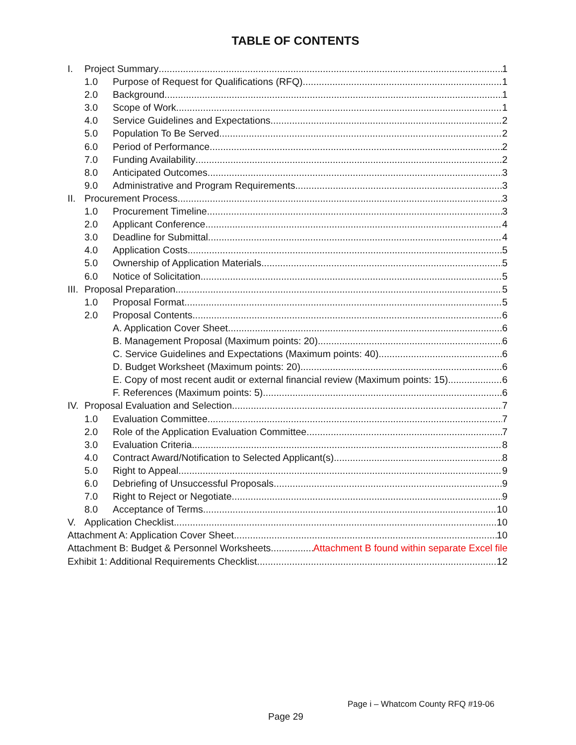TABLE OF CONTENTS
I. Project Summary 1
1.0 Purpose of Request for Qualifications (RFQ) 1
2.0 Background 1
3.0 Scope of Work 1
4.0 Service Guidelines and Expectations 2
5.0 Population To Be Served 2
6.0 Period of Performance 2
7.0 Funding Availability 2
8.0 Anticipated Outcomes 3
9.0 Administrative and Program Requirements 3
II. Procurement Process 3
1.0 Procurement Timeline 3
2.0 Applicant Conference 4
3.0 Deadline for Submittal 4
4.0 Application Costs 5
5.0 Ownership of Application Materials 5
6.0 Notice of Solicitation 5
III. Proposal Preparation 5
1.0 Proposal Format 5
2.0 Proposal Contents 6
A. Application Cover Sheet 6
B. Management Proposal (Maximum points: 20) 6
C. Service Guidelines and Expectations (Maximum points: 40) 6
D. Budget Worksheet (Maximum points: 20) 6
E. Copy of most recent audit or external financial review (Maximum points: 15) 6
F. References (Maximum points: 5) 6
IV. Proposal Evaluation and Selection 7
1.0 Evaluation Committee 7
2.0 Role of the Application Evaluation Committee 7
3.0 Evaluation Criteria 8
4.0 Contract Award/Notification to Selected Applicant(s) 8
5.0 Right to Appeal 9
6.0 Debriefing of Unsuccessful Proposals 9
7.0 Right to Reject or Negotiate 9
8.0 Acceptance of Terms 10
V. Application Checklist 10
Attachment A: Application Cover Sheet 10
Attachment B: Budget & Personnel Worksheets Attachment B found within separate Excel file
Exhibit 1: Additional Requirements Checklist 12
Page i – Whatcom County RFQ #19-06
Page 29